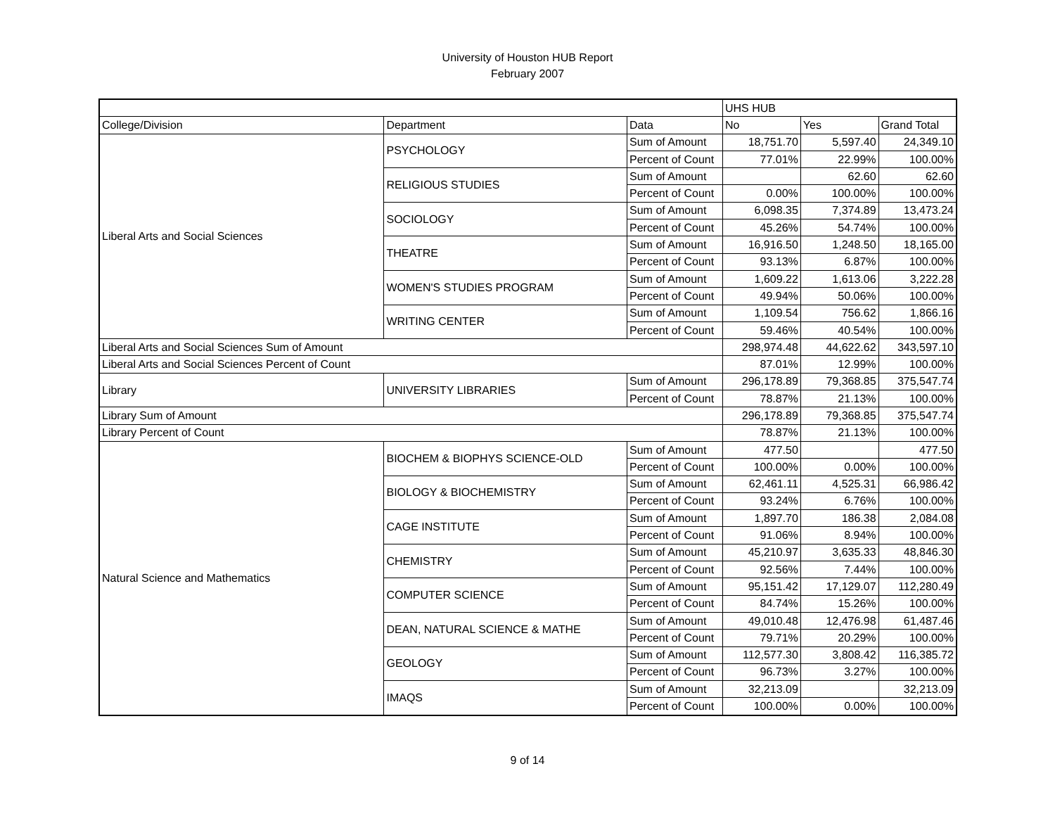University of Houston HUB Report
February 2007
| | | | UHS HUB | | |
| College/Division | Department | Data | No | Yes | Grand Total |
| Liberal Arts and Social Sciences | PSYCHOLOGY | Sum of Amount | 18,751.70 | 5,597.40 | 24,349.10 |
| | | Percent of Count | 77.01% | 22.99% | 100.00% |
| | RELIGIOUS STUDIES | Sum of Amount | | 62.60 | 62.60 |
| | | Percent of Count | 0.00% | 100.00% | 100.00% |
| | SOCIOLOGY | Sum of Amount | 6,098.35 | 7,374.89 | 13,473.24 |
| | | Percent of Count | 45.26% | 54.74% | 100.00% |
| | THEATRE | Sum of Amount | 16,916.50 | 1,248.50 | 18,165.00 |
| | | Percent of Count | 93.13% | 6.87% | 100.00% |
| | WOMEN'S STUDIES PROGRAM | Sum of Amount | 1,609.22 | 1,613.06 | 3,222.28 |
| | | Percent of Count | 49.94% | 50.06% | 100.00% |
| | WRITING CENTER | Sum of Amount | 1,109.54 | 756.62 | 1,866.16 |
| | | Percent of Count | 59.46% | 40.54% | 100.00% |
| Liberal Arts and Social Sciences Sum of Amount | | | 298,974.48 | 44,622.62 | 343,597.10 |
| Liberal Arts and Social Sciences Percent of Count | | | 87.01% | 12.99% | 100.00% |
| Library | UNIVERSITY LIBRARIES | Sum of Amount | 296,178.89 | 79,368.85 | 375,547.74 |
| | | Percent of Count | 78.87% | 21.13% | 100.00% |
| Library Sum of Amount | | | 296,178.89 | 79,368.85 | 375,547.74 |
| Library Percent of Count | | | 78.87% | 21.13% | 100.00% |
| Natural Science and Mathematics | BIOCHEM & BIOPHYS SCIENCE-OLD | Sum of Amount | 477.50 | | 477.50 |
| | | Percent of Count | 100.00% | 0.00% | 100.00% |
| | BIOLOGY & BIOCHEMISTRY | Sum of Amount | 62,461.11 | 4,525.31 | 66,986.42 |
| | | Percent of Count | 93.24% | 6.76% | 100.00% |
| | CAGE INSTITUTE | Sum of Amount | 1,897.70 | 186.38 | 2,084.08 |
| | | Percent of Count | 91.06% | 8.94% | 100.00% |
| | CHEMISTRY | Sum of Amount | 45,210.97 | 3,635.33 | 48,846.30 |
| | | Percent of Count | 92.56% | 7.44% | 100.00% |
| | COMPUTER SCIENCE | Sum of Amount | 95,151.42 | 17,129.07 | 112,280.49 |
| | | Percent of Count | 84.74% | 15.26% | 100.00% |
| | DEAN, NATURAL SCIENCE & MATHE | Sum of Amount | 49,010.48 | 12,476.98 | 61,487.46 |
| | | Percent of Count | 79.71% | 20.29% | 100.00% |
| | GEOLOGY | Sum of Amount | 112,577.30 | 3,808.42 | 116,385.72 |
| | | Percent of Count | 96.73% | 3.27% | 100.00% |
| | IMAQS | Sum of Amount | 32,213.09 | | 32,213.09 |
| | | Percent of Count | 100.00% | 0.00% | 100.00% |
9 of 14